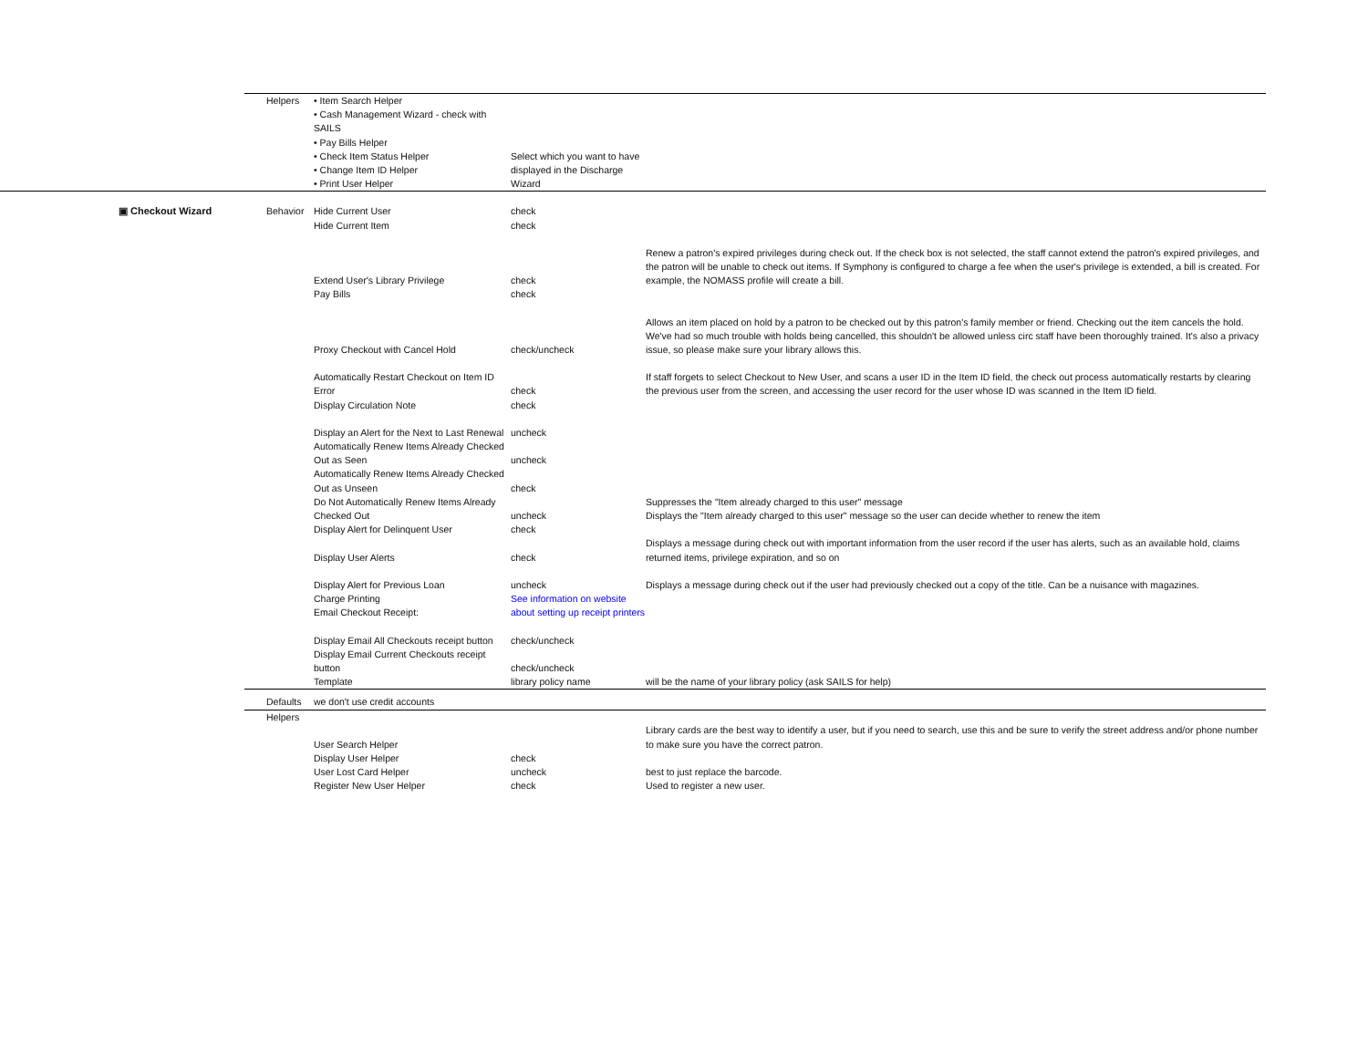| | Helpers | • Item Search Helper • Cash Management Wizard - check with SAILS • Pay Bills Helper • Check Item Status Helper • Change Item ID Helper • Print User Helper | Select which you want to have displayed in the Discharge Wizard | |
| ▣ Checkout Wizard | Behavior | Hide Current User Hide Current Item | check check | |
| | | Extend User's Library Privilege Pay Bills | check check | Renew a patron's expired privileges during check out. If the check box is not selected, the staff cannot extend the patron's expired privileges, and the patron will be unable to check out items. If Symphony is configured to charge a fee when the user's privilege is extended, a bill is created. For example, the NOMASS profile will create a bill. |
| | | Proxy Checkout with Cancel Hold | check/uncheck | Allows an item placed on hold by a patron to be checked out by this patron's family member or friend. Checking out the item cancels the hold. We've had so much trouble with holds being cancelled, this shouldn't be allowed unless circ staff have been thoroughly trained. It's also a privacy issue, so please make sure your library allows this. |
| | | Automatically Restart Checkout on Item ID Error Display Circulation Note | check check | If staff forgets to select Checkout to New User, and scans a user ID in the Item ID field, the check out process automatically restarts by clearing the previous user from the screen, and accessing the user record for the user whose ID was scanned in the Item ID field. |
| | | Display an Alert for the Next to Last Renewal Automatically Renew Items Already Checked Out as Seen Automatically Renew Items Already Checked Out as Unseen Do Not Automatically Renew Items Already Checked Out Display Alert for Delinquent User | uncheck uncheck check uncheck check | Suppresses the "Item already charged to this user" message Displays the "Item already charged to this user" message so the user can decide whether to renew the item |
| | | Display User Alerts | check | Displays a message during check out with important information from the user record if the user has alerts, such as an available hold, claims returned items, privilege expiration, and so on |
| | | Display Alert for Previous Loan | uncheck | Displays a message during check out if the user had previously checked out a copy of the title. Can be a nuisance with magazines. |
| | | Charge Printing Email Checkout Receipt: | See information on website about setting up receipt printers | |
| | | Display Email All Checkouts receipt button Display Email Current Checkouts receipt button Template | check/uncheck check/uncheck library policy name | will be the name of your library policy (ask SAILS for help) |
| | Defaults | we don't use credit accounts | | |
| | Helpers | User Search Helper Display User Helper User Lost Card Helper Register New User Helper | check uncheck check | Library cards are the best way to identify a user, but if you need to search, use this and be sure to verify the street address and/or phone number to make sure you have the correct patron. best to just replace the barcode. Used to register a new user. |